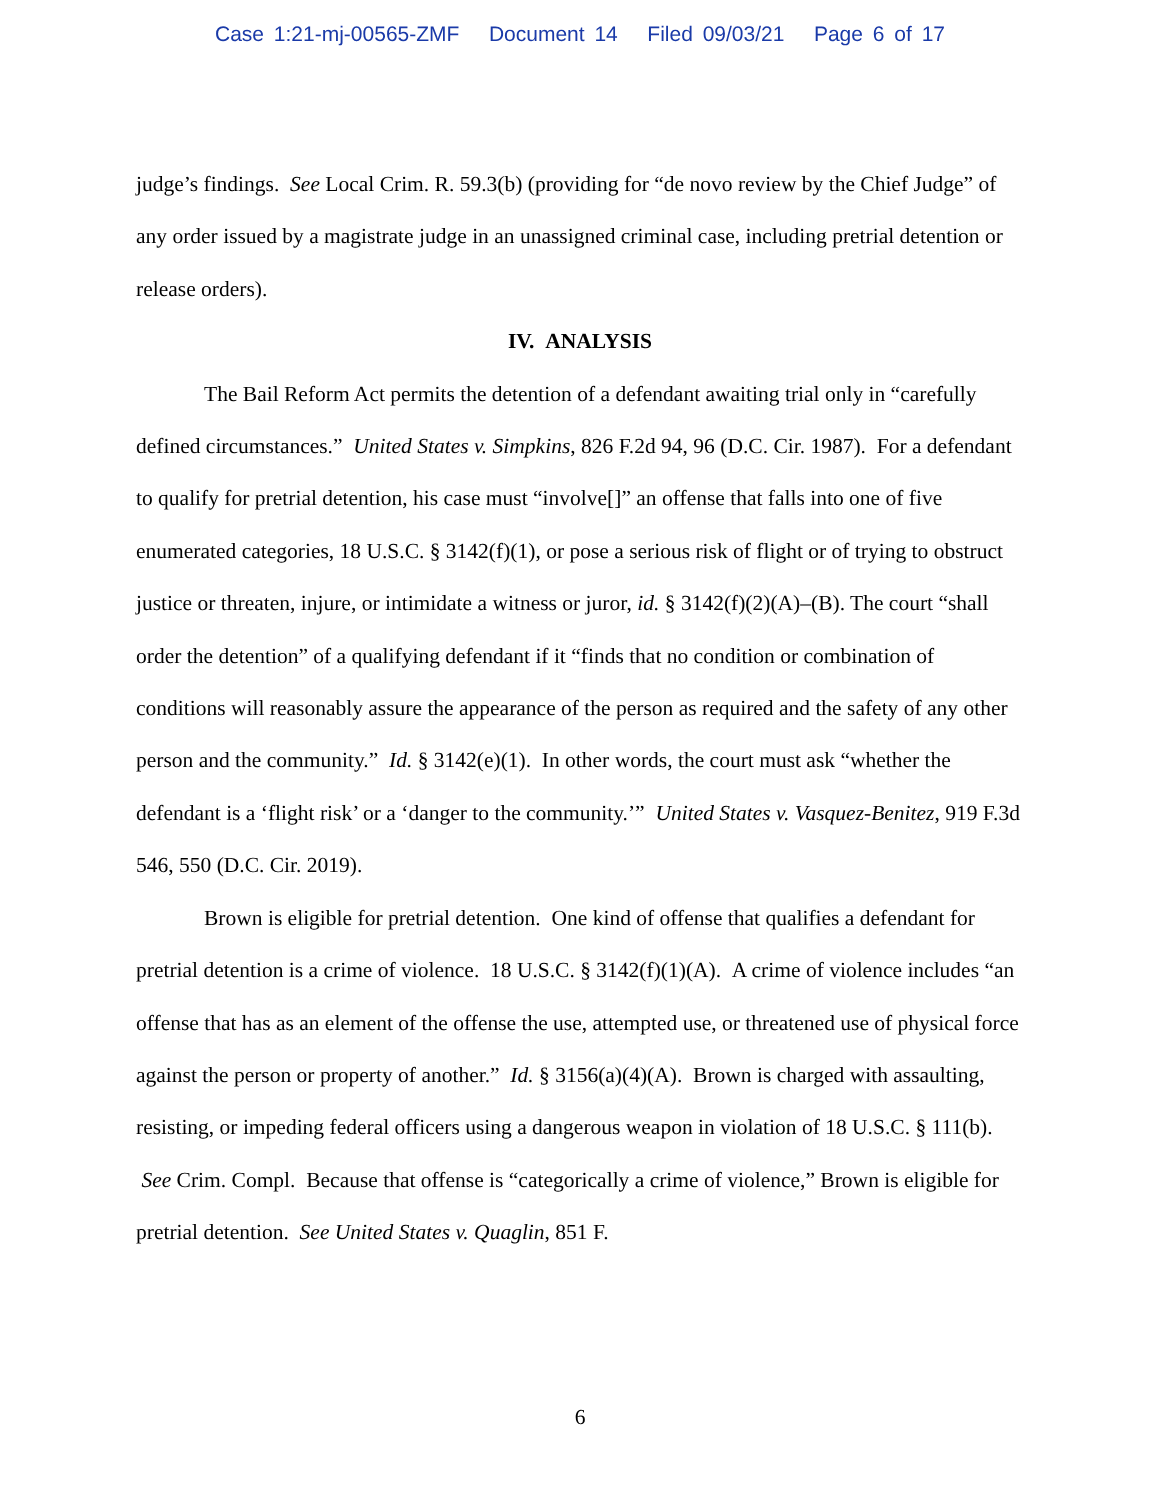Case 1:21-mj-00565-ZMF Document 14 Filed 09/03/21 Page 6 of 17
judge’s findings. See Local Crim. R. 59.3(b) (providing for “de novo review by the Chief Judge” of any order issued by a magistrate judge in an unassigned criminal case, including pretrial detention or release orders).
IV. ANALYSIS
The Bail Reform Act permits the detention of a defendant awaiting trial only in “carefully defined circumstances.” United States v. Simpkins, 826 F.2d 94, 96 (D.C. Cir. 1987). For a defendant to qualify for pretrial detention, his case must “involve[]” an offense that falls into one of five enumerated categories, 18 U.S.C. § 3142(f)(1), or pose a serious risk of flight or of trying to obstruct justice or threaten, injure, or intimidate a witness or juror, id. § 3142(f)(2)(A)–(B). The court “shall order the detention” of a qualifying defendant if it “finds that no condition or combination of conditions will reasonably assure the appearance of the person as required and the safety of any other person and the community.” Id. § 3142(e)(1). In other words, the court must ask “whether the defendant is a ‘flight risk’ or a ‘danger to the community.’” United States v. Vasquez-Benitez, 919 F.3d 546, 550 (D.C. Cir. 2019).
Brown is eligible for pretrial detention. One kind of offense that qualifies a defendant for pretrial detention is a crime of violence. 18 U.S.C. § 3142(f)(1)(A). A crime of violence includes “an offense that has as an element of the offense the use, attempted use, or threatened use of physical force against the person or property of another.” Id. § 3156(a)(4)(A). Brown is charged with assaulting, resisting, or impeding federal officers using a dangerous weapon in violation of 18 U.S.C. § 111(b). See Crim. Compl. Because that offense is “categorically a crime of violence,” Brown is eligible for pretrial detention. See United States v. Quaglin, 851 F.
6